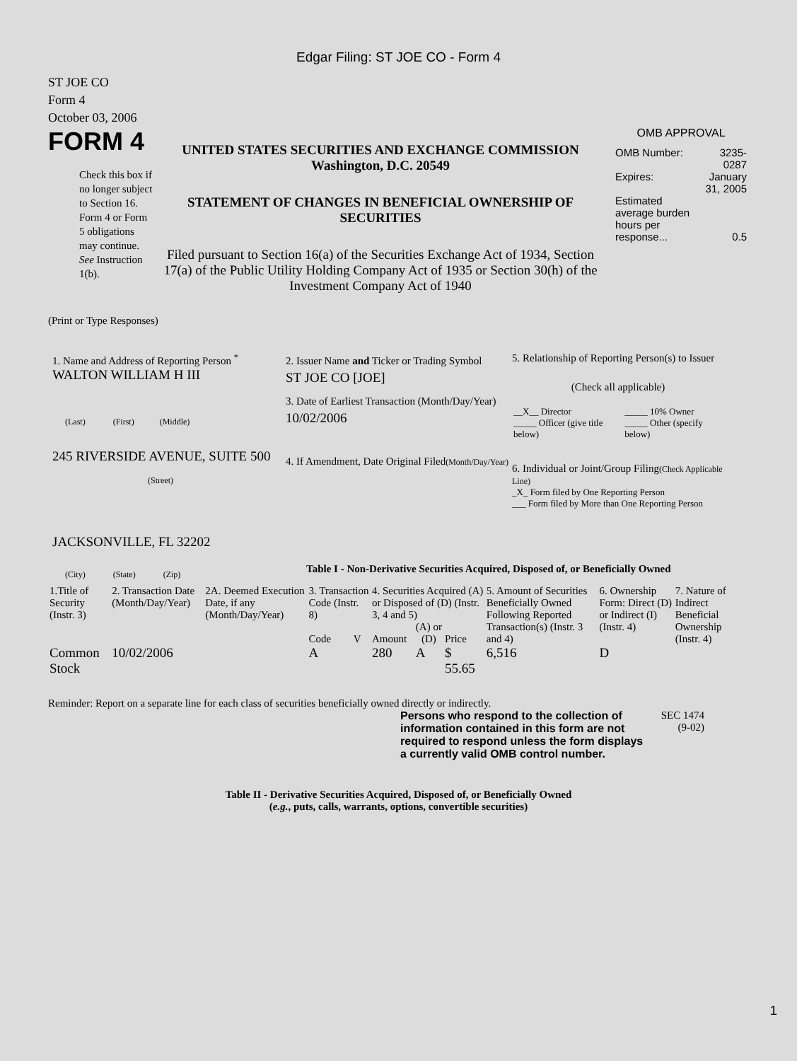Edgar Filing: ST JOE CO - Form 4
ST JOE CO
Form 4
October 03, 2006
FORM 4
Check this box if no longer subject to Section 16. Form 4 or Form 5 obligations may continue. See Instruction 1(b).
UNITED STATES SECURITIES AND EXCHANGE COMMISSION
Washington, D.C. 20549
STATEMENT OF CHANGES IN BENEFICIAL OWNERSHIP OF SECURITIES
Filed pursuant to Section 16(a) of the Securities Exchange Act of 1934, Section 17(a) of the Public Utility Holding Company Act of 1935 or Section 30(h) of the Investment Company Act of 1940
OMB APPROVAL
| OMB Number: | 3235-0287 |
| Expires: | January 31, 2005 |
| Estimated average burden hours per response... | 0.5 |
(Print or Type Responses)
1. Name and Address of Reporting Person <sup>*</sup>
WALTON WILLIAM H III
(Last) (First) (Middle)
245 RIVERSIDE AVENUE, SUITE 500
(Street)
JACKSONVILLE, FL 32202
(City) (State) (Zip)
2. Issuer Name and Ticker or Trading Symbol
ST JOE CO [JOE]
3. Date of Earliest Transaction (Month/Day/Year)
10/02/2006
4. If Amendment, Date Original Filed(Month/Day/Year)
5. Relationship of Reporting Person(s) to Issuer
(Check all applicable)
| __X__ Director _____ Officer (give title below) | _____ 10% Owner _____ Other (specify below) |
6. Individual or Joint/Group Filing(Check Applicable Line)
_X_ Form filed by One Reporting Person
___ Form filed by More than One Reporting Person
Table I - Non-Derivative Securities Acquired, Disposed of, or Beneficially Owned
| 1.Title of Security (Instr. 3) | 2. Transaction Date (Month/Day/Year) | 2A. Deemed Execution Date, if any (Month/Day/Year) | 3. Transaction Code (Instr. 8) | | 4. Securities Acquired (A) or Disposed of (D) (Instr. 3, 4 and 5) | | | 5. Amount of Securities Beneficially Owned Following Reported Transaction(s) (Instr. 3 and 4) | 6. Ownership Form: Direct (D) or Indirect (I) (Instr. 4) | 7. Nature of Indirect Beneficial Ownership (Instr. 4) |
| --- | --- | --- | --- | --- | --- | --- | --- | --- | --- | --- |
| | | | Code | V | Amount | (A) or (D) | Price | | | |
| Common Stock | 10/02/2006 | | A | | 280 | A | $ 55.65 | 6,516 | D | |
Reminder: Report on a separate line for each class of securities beneficially owned directly or indirectly.
Persons who respond to the collection of information contained in this form are not required to respond unless the form displays a currently valid OMB control number.
SEC 1474
(9-02)
Table II - Derivative Securities Acquired, Disposed of, or Beneficially Owned
(e.g., puts, calls, warrants, options, convertible securities)
1